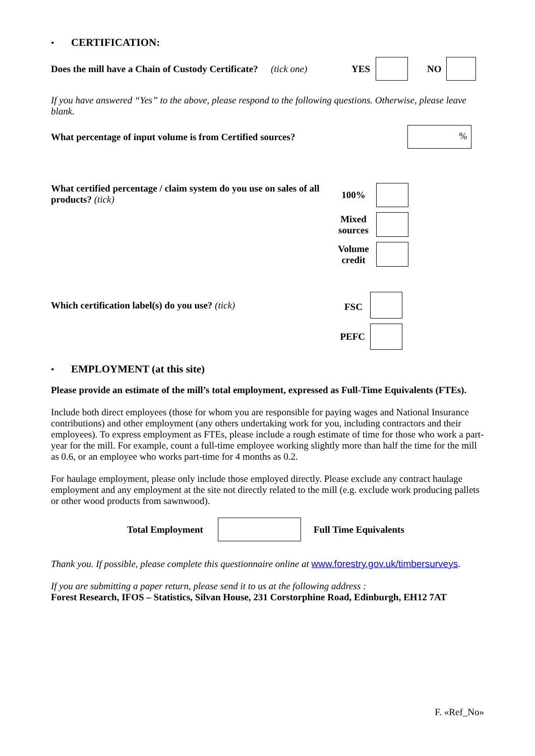• CERTIFICATION:
Does the mill have a Chain of Custody Certificate? (tick one) YES NO
If you have answered “Yes” to the above, please respond to the following questions. Otherwise, please leave blank.
What percentage of input volume is from Certified sources?%
What certified percentage / claim system do you use on sales of all products? (tick)
100%
Mixed sources
Volume credit
Which certification label(s) do you use? (tick)
FSC
PEFC
• EMPLOYMENT (at this site)
Please provide an estimate of the mill’s total employment, expressed as Full-Time Equivalents (FTEs).
Include both direct employees (those for whom you are responsible for paying wages and National Insurance contributions) and other employment (any others undertaking work for you, including contractors and their employees). To express employment as FTEs, please include a rough estimate of time for those who work a part-year for the mill. For example, count a full-time employee working slightly more than half the time for the mill as 0.6, or an employee who works part-time for 4 months as 0.2.
For haulage employment, please only include those employed directly. Please exclude any contract haulage employment and any employment at the site not directly related to the mill (e.g. exclude work producing pallets or other wood products from sawnwood).
Total Employment Full Time Equivalents
Thank you. If possible, please complete this questionnaire online at www.forestry.gov.uk/timbersurveys.
If you are submitting a paper return, please send it to us at the following address :
Forest Research, IFOS – Statistics, Silvan House, 231 Corstorphine Road, Edinburgh, EH12 7AT
F. «Ref_No»